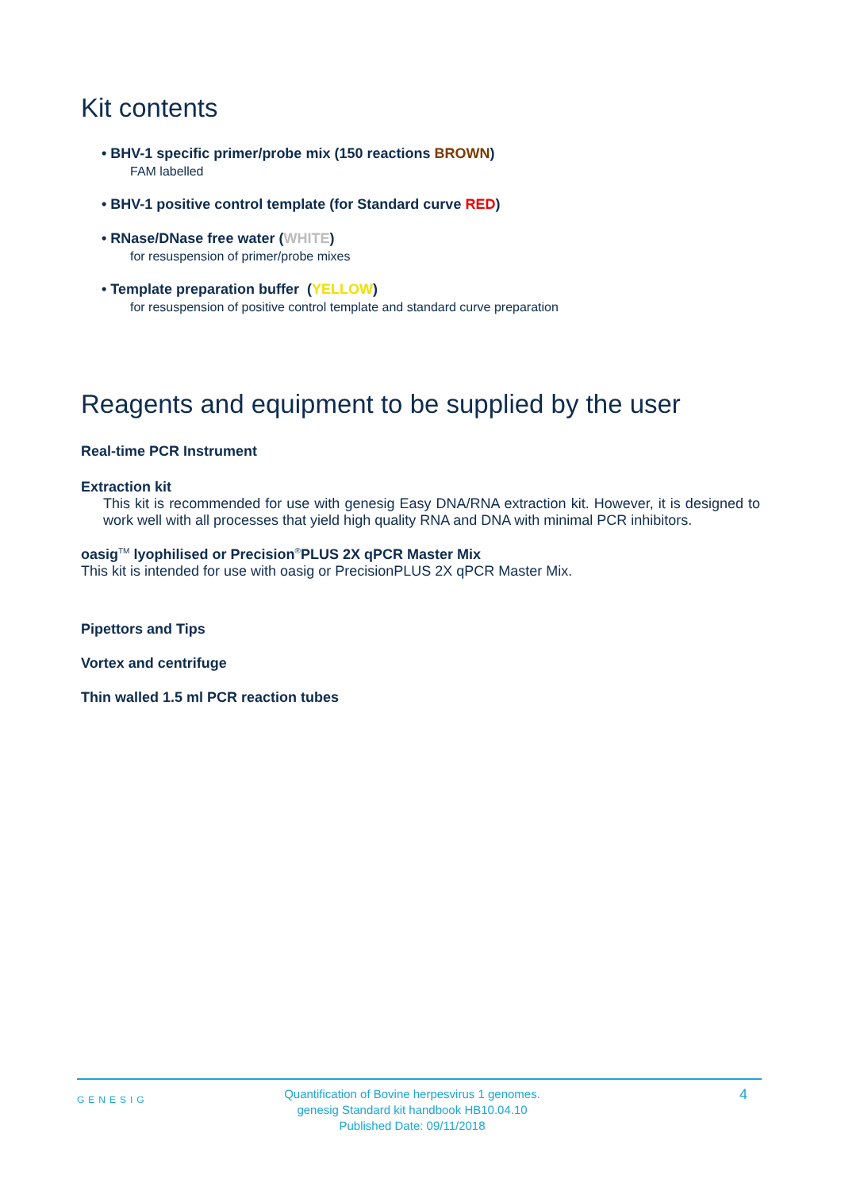Kit contents
• BHV-1 specific primer/probe mix (150 reactions BROWN)
FAM labelled
• BHV-1 positive control template (for Standard curve RED)
• RNase/DNase free water (WHITE)
for resuspension of primer/probe mixes
• Template preparation buffer (YELLOW)
for resuspension of positive control template and standard curve preparation
Reagents and equipment to be supplied by the user
Real-time PCR Instrument
Extraction kit
This kit is recommended for use with genesig Easy DNA/RNA extraction kit. However, it is designed to work well with all processes that yield high quality RNA and DNA with minimal PCR inhibitors.
oasig<sup>TM</sup> lyophilised or Precision<sup>®</sup>PLUS 2X qPCR Master Mix
This kit is intended for use with oasig or PrecisionPLUS 2X qPCR Master Mix.
Pipettors and Tips
Vortex and centrifuge
Thin walled 1.5 ml PCR reaction tubes
GENESIG
Quantification of Bovine herpesvirus 1 genomes.
genesig Standard kit handbook HB10.04.10
Published Date: 09/11/2018
4